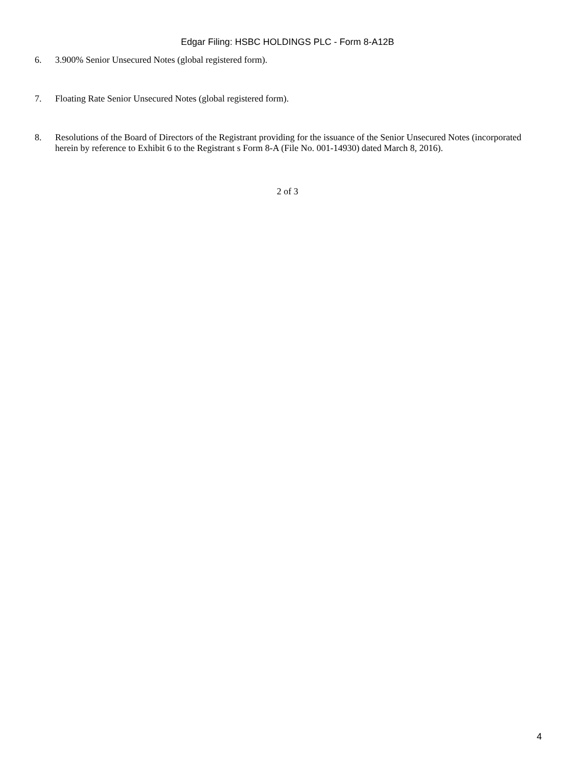Edgar Filing: HSBC HOLDINGS PLC - Form 8-A12B
6. 3.900% Senior Unsecured Notes (global registered form).
7. Floating Rate Senior Unsecured Notes (global registered form).
8. Resolutions of the Board of Directors of the Registrant providing for the issuance of the Senior Unsecured Notes (incorporated herein by reference to Exhibit 6 to the Registrant s Form 8-A (File No. 001-14930) dated March 8, 2016).
2 of 3
4